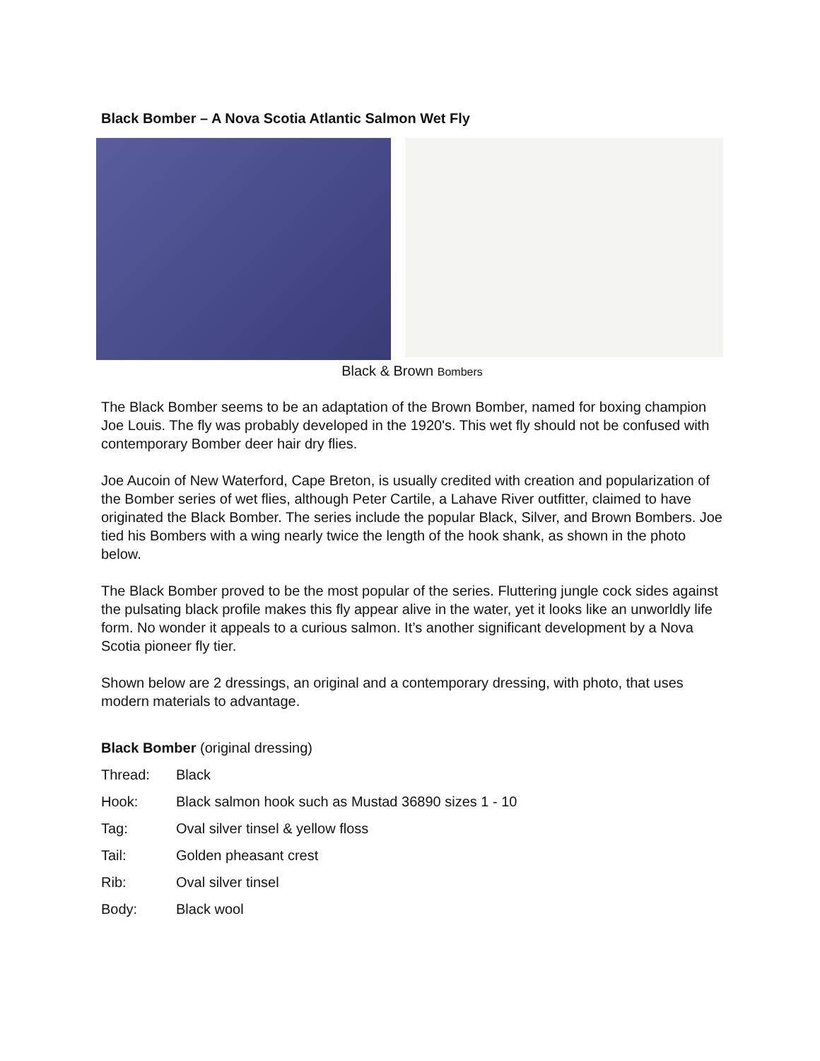Black Bomber – A Nova Scotia Atlantic Salmon Wet Fly
Black & Brown Bombers
The Black Bomber seems to be an adaptation of the Brown Bomber, named for boxing champion Joe Louis. The fly was probably developed in the 1920's. This wet fly should not be confused with contemporary Bomber deer hair dry flies.
Joe Aucoin of New Waterford, Cape Breton, is usually credited with creation and popularization of the Bomber series of wet flies, although Peter Cartile, a Lahave River outfitter, claimed to have originated the Black Bomber. The series include the popular Black, Silver, and Brown Bombers. Joe tied his Bombers with a wing nearly twice the length of the hook shank, as shown in the photo below.
The Black Bomber proved to be the most popular of the series. Fluttering jungle cock sides against the pulsating black profile makes this fly appear alive in the water, yet it looks like an unworldly life form. No wonder it appeals to a curious salmon. It’s another significant development by a Nova Scotia pioneer fly tier.
Shown below are 2 dressings, an original and a contemporary dressing, with photo, that uses modern materials to advantage.
Black Bomber (original dressing)
Thread: Black
Hook: Black salmon hook such as Mustad 36890 sizes 1 - 10
Tag: Oval silver tinsel & yellow floss
Tail: Golden pheasant crest
Rib: Oval silver tinsel
Body: Black wool